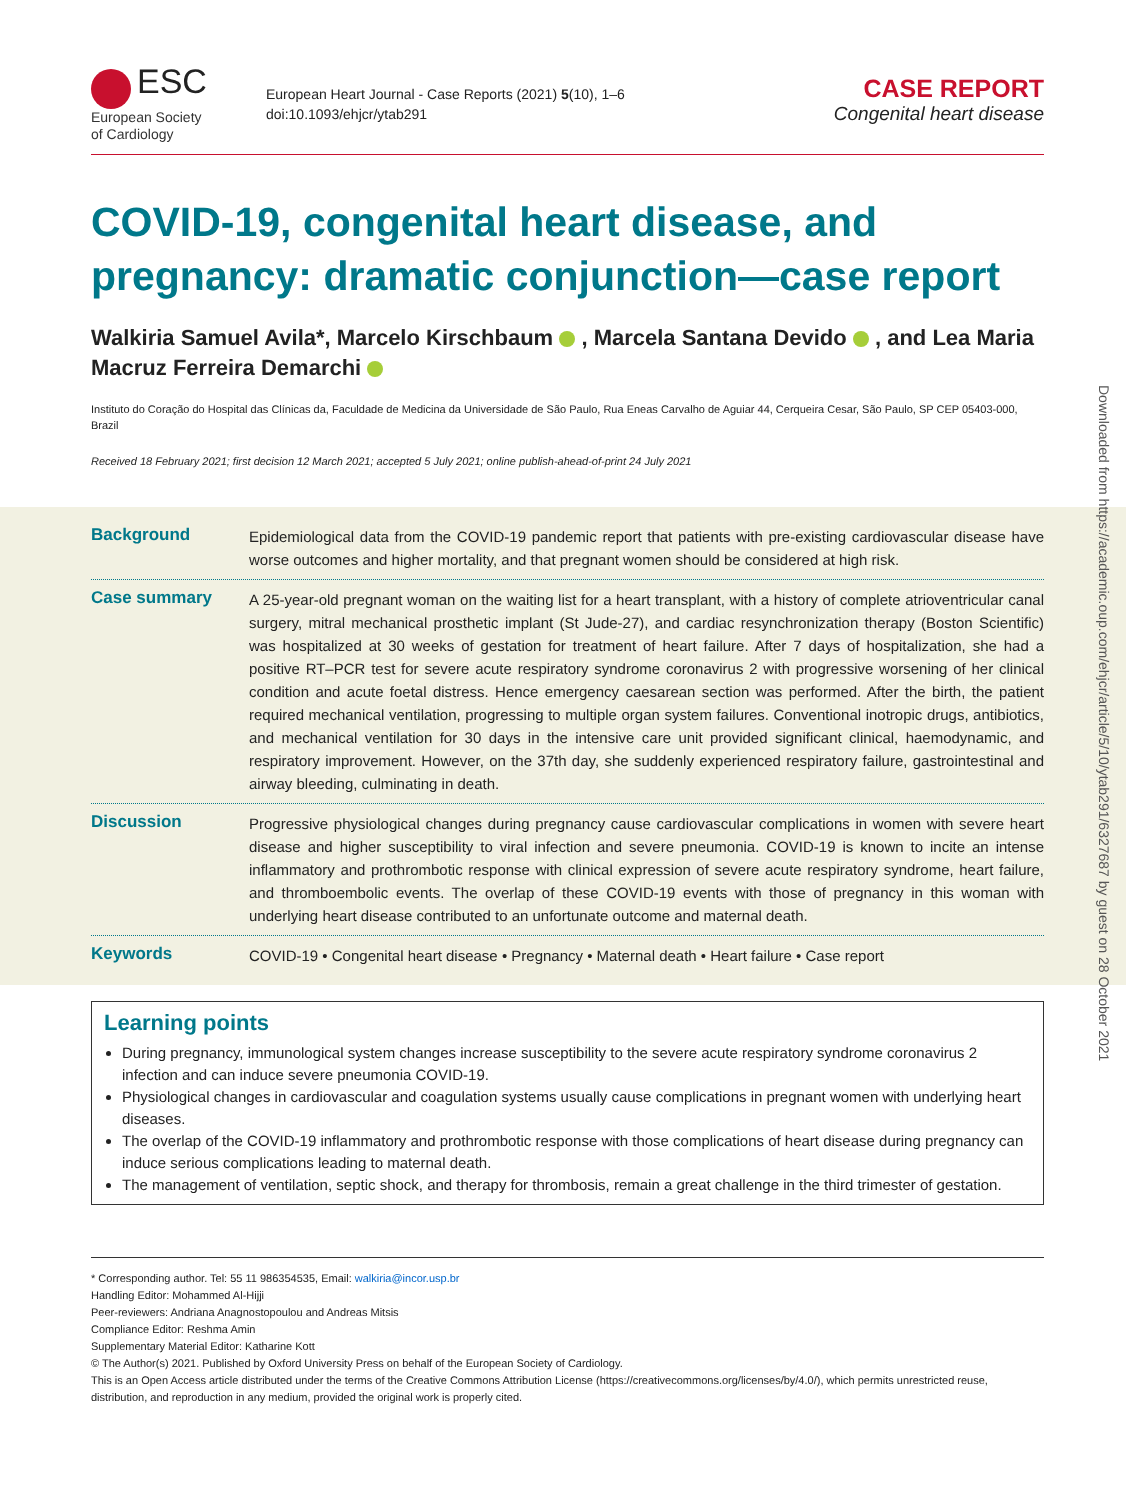ESC
European Society
of Cardiology
European Heart Journal - Case Reports (2021) 5(10), 1–6
doi:10.1093/ehjcr/ytab291
CASE REPORT
Congenital heart disease
COVID-19, congenital heart disease, and pregnancy: dramatic conjunction—case report
Walkiria Samuel Avila*, Marcelo Kirschbaum , Marcela Santana Devido , and Lea Maria Macruz Ferreira Demarchi
Instituto do Coração do Hospital das Clínicas da, Faculdade de Medicina da Universidade de São Paulo, Rua Eneas Carvalho de Aguiar 44, Cerqueira Cesar, São Paulo, SP CEP 05403-000, Brazil
Received 18 February 2021; first decision 12 March 2021; accepted 5 July 2021; online publish-ahead-of-print 24 July 2021
Background
Epidemiological data from the COVID-19 pandemic report that patients with pre-existing cardiovascular disease have worse outcomes and higher mortality, and that pregnant women should be considered at high risk.
Case summary
A 25-year-old pregnant woman on the waiting list for a heart transplant, with a history of complete atrioventricular canal surgery, mitral mechanical prosthetic implant (St Jude-27), and cardiac resynchronization therapy (Boston Scientific) was hospitalized at 30 weeks of gestation for treatment of heart failure. After 7 days of hospitalization, she had a positive RT–PCR test for severe acute respiratory syndrome coronavirus 2 with progressive worsening of her clinical condition and acute foetal distress. Hence emergency caesarean section was performed. After the birth, the patient required mechanical ventilation, progressing to multiple organ system failures. Conventional inotropic drugs, antibiotics, and mechanical ventilation for 30 days in the intensive care unit provided significant clinical, haemodynamic, and respiratory improvement. However, on the 37th day, she suddenly experienced respiratory failure, gastrointestinal and airway bleeding, culminating in death.
Discussion
Progressive physiological changes during pregnancy cause cardiovascular complications in women with severe heart disease and higher susceptibility to viral infection and severe pneumonia. COVID-19 is known to incite an intense inflammatory and prothrombotic response with clinical expression of severe acute respiratory syndrome, heart failure, and thromboembolic events. The overlap of these COVID-19 events with those of pregnancy in this woman with underlying heart disease contributed to an unfortunate outcome and maternal death.
Keywords
COVID-19 • Congenital heart disease • Pregnancy • Maternal death • Heart failure • Case report
Learning points
During pregnancy, immunological system changes increase susceptibility to the severe acute respiratory syndrome coronavirus 2 infection and can induce severe pneumonia COVID-19.
Physiological changes in cardiovascular and coagulation systems usually cause complications in pregnant women with underlying heart diseases.
The overlap of the COVID-19 inflammatory and prothrombotic response with those complications of heart disease during pregnancy can induce serious complications leading to maternal death.
The management of ventilation, septic shock, and therapy for thrombosis, remain a great challenge in the third trimester of gestation.
* Corresponding author. Tel: 55 11 986354535, Email: walkiria@incor.usp.br
Handling Editor: Mohammed Al-Hijji
Peer-reviewers: Andriana Anagnostopoulou and Andreas Mitsis
Compliance Editor: Reshma Amin
Supplementary Material Editor: Katharine Kott
© The Author(s) 2021. Published by Oxford University Press on behalf of the European Society of Cardiology.
This is an Open Access article distributed under the terms of the Creative Commons Attribution License (https://creativecommons.org/licenses/by/4.0/), which permits unrestricted reuse, distribution, and reproduction in any medium, provided the original work is properly cited.
Downloaded from https://academic.oup.com/ehjcr/article/5/10/ytab291/6327687 by guest on 28 October 2021